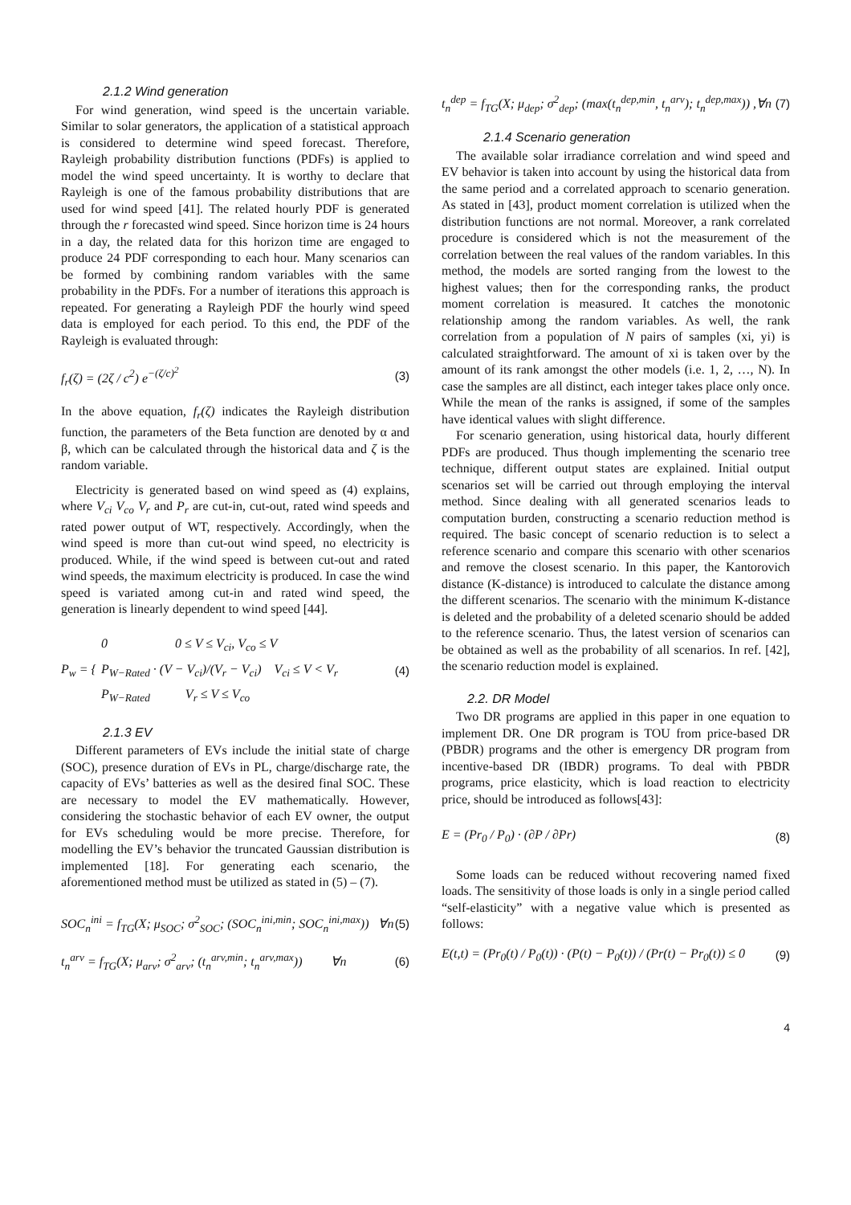2.1.2 Wind generation
For wind generation, wind speed is the uncertain variable. Similar to solar generators, the application of a statistical approach is considered to determine wind speed forecast. Therefore, Rayleigh probability distribution functions (PDFs) is applied to model the wind speed uncertainty. It is worthy to declare that Rayleigh is one of the famous probability distributions that are used for wind speed [41]. The related hourly PDF is generated through the r forecasted wind speed. Since horizon time is 24 hours in a day, the related data for this horizon time are engaged to produce 24 PDF corresponding to each hour. Many scenarios can be formed by combining random variables with the same probability in the PDFs. For a number of iterations this approach is repeated. For generating a Rayleigh PDF the hourly wind speed data is employed for each period. To this end, the PDF of the Rayleigh is evaluated through:
f<sub>r</sub>(ζ) = (2ζ / c<sup>2</sup>) e<sup>−(ζ/c)<sup>2</sup></sup> (3)
In the above equation, f<sub>r</sub>(ζ) indicates the Rayleigh distribution function, the parameters of the Beta function are denoted by α and β, which can be calculated through the historical data and ζ is the random variable.
Electricity is generated based on wind speed as (4) explains, where V<sub>ci</sub> V<sub>co</sub> V<sub>r</sub> and P<sub>r</sub> are cut-in, cut-out, rated wind speeds and rated power output of WT, respectively. Accordingly, when the wind speed is more than cut-out wind speed, no electricity is produced. While, if the wind speed is between cut-out and rated wind speeds, the maximum electricity is produced. In case the wind speed is variated among cut-in and rated wind speed, the generation is linearly dependent to wind speed [44].
P<sub>w</sub> = {
0 0 ≤ V ≤ V<sub>ci</sub>, V<sub>co</sub> ≤ V
P<sub>W−Rated</sub> · (V − V<sub>ci</sub>)/(V<sub>r</sub> − V<sub>ci</sub>) V<sub>ci</sub> ≤ V < V<sub>r</sub>
P<sub>W−Rated</sub> V<sub>r</sub> ≤ V ≤ V<sub>co</sub>
(4)
2.1.3 EV
Different parameters of EVs include the initial state of charge (SOC), presence duration of EVs in PL, charge/discharge rate, the capacity of EVs’ batteries as well as the desired final SOC. These are necessary to model the EV mathematically. However, considering the stochastic behavior of each EV owner, the output for EVs scheduling would be more precise. Therefore, for modelling the EV’s behavior the truncated Gaussian distribution is implemented [18]. For generating each scenario, the aforementioned method must be utilized as stated in (5) – (7).
SOC<sub>n</sub><sup>ini</sup> = f<sub>TG</sub>(X; μ<sub>SOC</sub>; σ<sup>2</sup><sub>SOC</sub>; (SOC<sub>n</sub><sup>ini,min</sup>; SOC<sub>n</sub><sup>ini,max</sup>)) ∀n (5)
t<sub>n</sub><sup>arv</sup> = f<sub>TG</sub>(X; μ<sub>arv</sub>; σ<sup>2</sup><sub>arv</sub>; (t<sub>n</sub><sup>arv,min</sup>; t<sub>n</sub><sup>arv,max</sup>)) ∀n (6)
t<sub>n</sub><sup>dep</sup> = f<sub>TG</sub>(X; μ<sub>dep</sub>; σ<sup>2</sup><sub>dep</sub>; (max(t<sub>n</sub><sup>dep,min</sup>, t<sub>n</sub><sup>arv</sup>); t<sub>n</sub><sup>dep,max</sup>)) ,∀n (7)
2.1.4 Scenario generation
The available solar irradiance correlation and wind speed and EV behavior is taken into account by using the historical data from the same period and a correlated approach to scenario generation. As stated in [43], product moment correlation is utilized when the distribution functions are not normal. Moreover, a rank correlated procedure is considered which is not the measurement of the correlation between the real values of the random variables. In this method, the models are sorted ranging from the lowest to the highest values; then for the corresponding ranks, the product moment correlation is measured. It catches the monotonic relationship among the random variables. As well, the rank correlation from a population of N pairs of samples (xi, yi) is calculated straightforward. The amount of xi is taken over by the amount of its rank amongst the other models (i.e. 1, 2, …, N). In case the samples are all distinct, each integer takes place only once. While the mean of the ranks is assigned, if some of the samples have identical values with slight difference.
For scenario generation, using historical data, hourly different PDFs are produced. Thus though implementing the scenario tree technique, different output states are explained. Initial output scenarios set will be carried out through employing the interval method. Since dealing with all generated scenarios leads to computation burden, constructing a scenario reduction method is required. The basic concept of scenario reduction is to select a reference scenario and compare this scenario with other scenarios and remove the closest scenario. In this paper, the Kantorovich distance (K-distance) is introduced to calculate the distance among the different scenarios. The scenario with the minimum K-distance is deleted and the probability of a deleted scenario should be added to the reference scenario. Thus, the latest version of scenarios can be obtained as well as the probability of all scenarios. In ref. [42], the scenario reduction model is explained.
2.2. DR Model
Two DR programs are applied in this paper in one equation to implement DR. One DR program is TOU from price-based DR (PBDR) programs and the other is emergency DR program from incentive-based DR (IBDR) programs. To deal with PBDR programs, price elasticity, which is load reaction to electricity price, should be introduced as follows[43]:
E = (Pr<sub>0</sub> / P<sub>0</sub>) · (∂P / ∂Pr) (8)
Some loads can be reduced without recovering named fixed loads. The sensitivity of those loads is only in a single period called “self-elasticity” with a negative value which is presented as follows:
E(t,t) = (Pr<sub>0</sub>(t) / P<sub>0</sub>(t)) · (P(t) − P<sub>0</sub>(t)) / (Pr(t) − Pr<sub>0</sub>(t)) ≤ 0 (9)
4